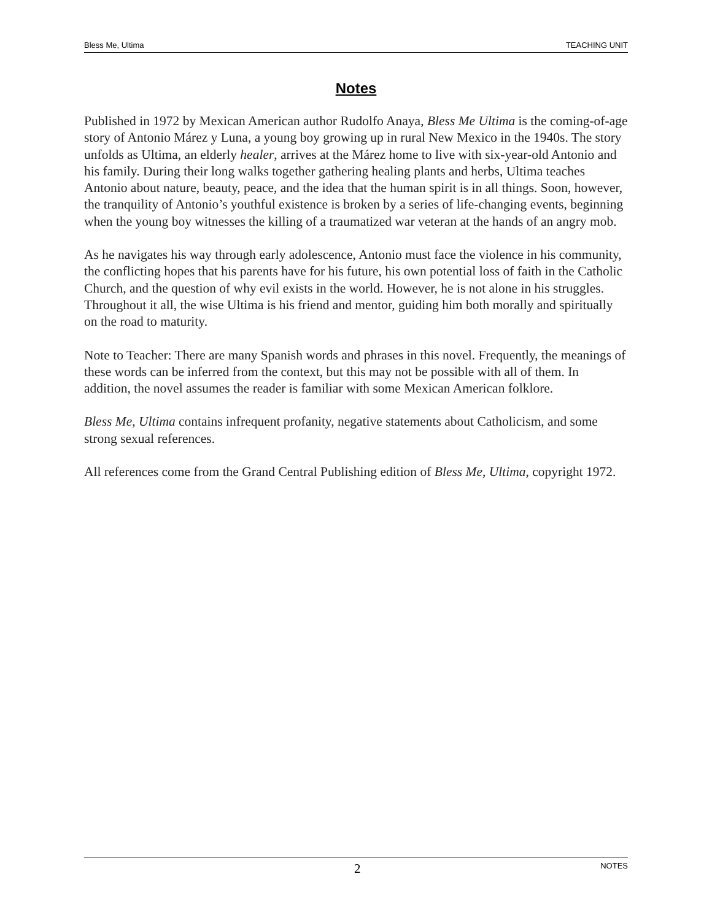Bless Me, Ultima TEACHING UNIT
Notes
Published in 1972 by Mexican American author Rudolfo Anaya, Bless Me Ultima is the coming-of-age story of Antonio Márez y Luna, a young boy growing up in rural New Mexico in the 1940s. The story unfolds as Ultima, an elderly healer, arrives at the Márez home to live with six-year-old Antonio and his family. During their long walks together gathering healing plants and herbs, Ultima teaches Antonio about nature, beauty, peace, and the idea that the human spirit is in all things. Soon, however, the tranquility of Antonio’s youthful existence is broken by a series of life-changing events, beginning when the young boy witnesses the killing of a traumatized war veteran at the hands of an angry mob.
As he navigates his way through early adolescence, Antonio must face the violence in his community, the conflicting hopes that his parents have for his future, his own potential loss of faith in the Catholic Church, and the question of why evil exists in the world. However, he is not alone in his struggles. Throughout it all, the wise Ultima is his friend and mentor, guiding him both morally and spiritually on the road to maturity.
Note to Teacher: There are many Spanish words and phrases in this novel. Frequently, the meanings of these words can be inferred from the context, but this may not be possible with all of them. In addition, the novel assumes the reader is familiar with some Mexican American folklore.
Bless Me, Ultima contains infrequent profanity, negative statements about Catholicism, and some strong sexual references.
All references come from the Grand Central Publishing edition of Bless Me, Ultima, copyright 1972.
2 NOTES